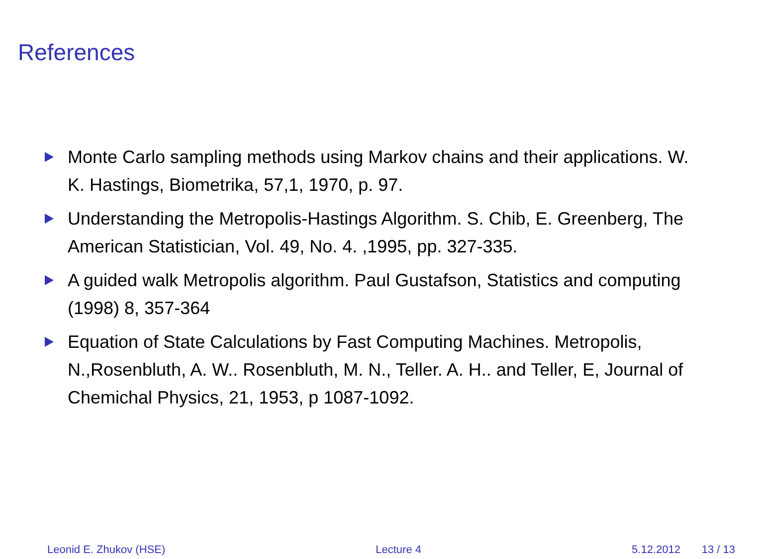References
Monte Carlo sampling methods using Markov chains and their applications. W. K. Hastings, Biometrika, 57,1, 1970, p. 97.
Understanding the Metropolis-Hastings Algorithm. S. Chib, E. Greenberg, The American Statistician, Vol. 49, No. 4. ,1995, pp. 327-335.
A guided walk Metropolis algorithm. Paul Gustafson, Statistics and computing (1998) 8, 357-364
Equation of State Calculations by Fast Computing Machines. Metropolis, N.,Rosenbluth, A. W.. Rosenbluth, M. N., Teller. A. H.. and Teller, E, Journal of Chemichal Physics, 21, 1953, p 1087-1092.
Leonid E. Zhukov (HSE) Lecture 4 5.12.2012 13 / 13